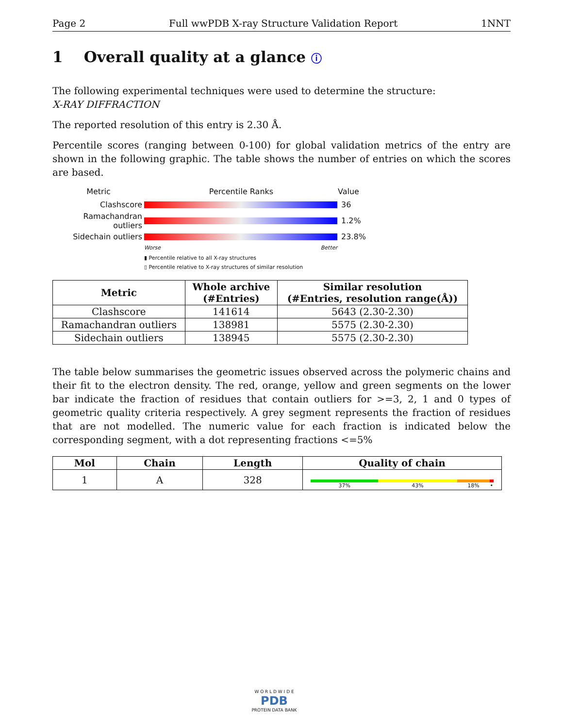Page 2 Full wwPDB X-ray Structure Validation Report 1NNT
1 Overall quality at a glance ⓘ
The following experimental techniques were used to determine the structure:
X-RAY DIFFRACTION
The reported resolution of this entry is 2.30 Å.
Percentile scores (ranging between 0-100) for global validation metrics of the entry are shown in the following graphic. The table shows the number of entries on which the scores are based.
Metric Percentile Ranks Value
Clashscore 36
Ramachandran outliers
1.2%
Sidechain outliers 23.8%
Worse Better
▮ Percentile relative to all X-ray structures
▯ Percentile relative to X-ray structures of similar resolution
| Metric | Whole archive (#Entries) | Similar resolution (#Entries, resolution range(Å)) |
| --- | --- | --- |
| Clashscore | 141614 | 5643 (2.30-2.30) |
| Ramachandran outliers | 138981 | 5575 (2.30-2.30) |
| Sidechain outliers | 138945 | 5575 (2.30-2.30) |
The table below summarises the geometric issues observed across the polymeric chains and their fit to the electron density. The red, orange, yellow and green segments on the lower bar indicate the fraction of residues that contain outliers for >=3, 2, 1 and 0 types of geometric quality criteria respectively. A grey segment represents the fraction of residues that are not modelled. The numeric value for each fraction is indicated below the corresponding segment, with a dot representing fractions <=5%
| Mol | Chain | Length | Quality of chain |
| --- | --- | --- | --- |
| 1 | A | 328 | 37% 43% 18% • |
W O R L D W I D E
PDB
PROTEIN DATA BANK